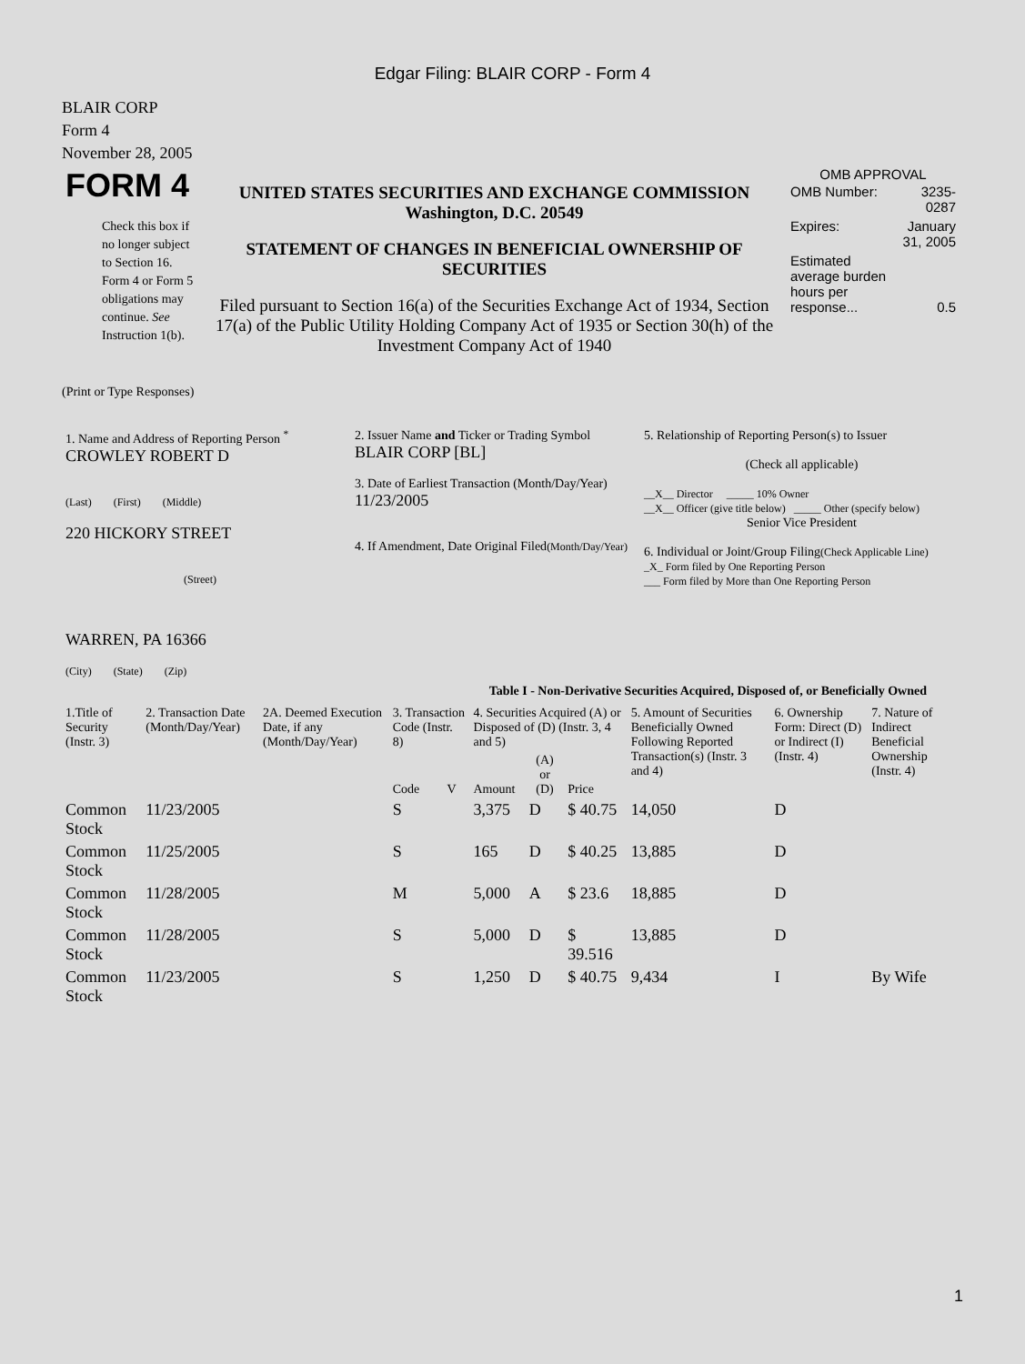Edgar Filing: BLAIR CORP - Form 4
BLAIR CORP
Form 4
November 28, 2005
| FORM 4 Check this box if no longer subject to Section 16. Form 4 or Form 5 obligations may continue. See Instruction 1(b). | UNITED STATES SECURITIES AND EXCHANGE COMMISSION Washington, D.C. 20549 STATEMENT OF CHANGES IN BENEFICIAL OWNERSHIP OF SECURITIES Filed pursuant to Section 16(a) of the Securities Exchange Act of 1934, Section 17(a) of the Public Utility Holding Company Act of 1935 or Section 30(h) of the Investment Company Act of 1940 | OMB APPROVAL / OMB Number: / 3235-0287 / / Expires: / January 31, 2005 / / Estimated average burden hours per response... / 0.5 / |
(Print or Type Responses)
| 1. Name and Address of Reporting Person <sup>*</sup> CROWLEY ROBERT D (Last) (First) (Middle) 220 HICKORY STREET (Street) WARREN, PA 16366 (City) (State) (Zip) | 2. Issuer Name and Ticker or Trading Symbol BLAIR CORP [BL] 3. Date of Earliest Transaction (Month/Day/Year) 11/23/2005 4. If Amendment, Date Original Filed (Month/Day/Year) | 5. Relationship of Reporting Person(s) to Issuer (Check all applicable) __X__ Director _____ 10% Owner __X__ Officer (give title below) _____ Other (specify below) Senior Vice President 6. Individual or Joint/Group Filing (Check Applicable Line) _X_ Form filed by One Reporting Person ___ Form filed by More than One Reporting Person |
Table I - Non-Derivative Securities Acquired, Disposed of, or Beneficially Owned
| 1.Title of Security (Instr. 3) | 2. Transaction Date (Month/Day/Year) | 2A. Deemed Execution Date, if any (Month/Day/Year) | 3. Transaction Code (Instr. 8) | | 4. Securities Acquired (A) or Disposed of (D) (Instr. 3, 4 and 5) | | | 5. Amount of Securities Beneficially Owned Following Reported Transaction(s) (Instr. 3 and 4) | 6. Ownership Form: Direct (D) or Indirect (I) (Instr. 4) | 7. Nature of Indirect Beneficial Ownership (Instr. 4) |
| --- | --- | --- | --- | --- | --- | --- | --- | --- | --- | --- |
| | | | Code | V | Amount | (A) or (D) | Price | | | |
| Common Stock | 11/23/2005 | | S | | 3,375 | D | $ 40.75 | 14,050 | D | |
| Common Stock | 11/25/2005 | | S | | 165 | D | $ 40.25 | 13,885 | D | |
| Common Stock | 11/28/2005 | | M | | 5,000 | A | $ 23.6 | 18,885 | D | |
| Common Stock | 11/28/2005 | | S | | 5,000 | D | $ 39.516 | 13,885 | D | |
| Common Stock | 11/23/2005 | | S | | 1,250 | D | $ 40.75 | 9,434 | I | By Wife |
1